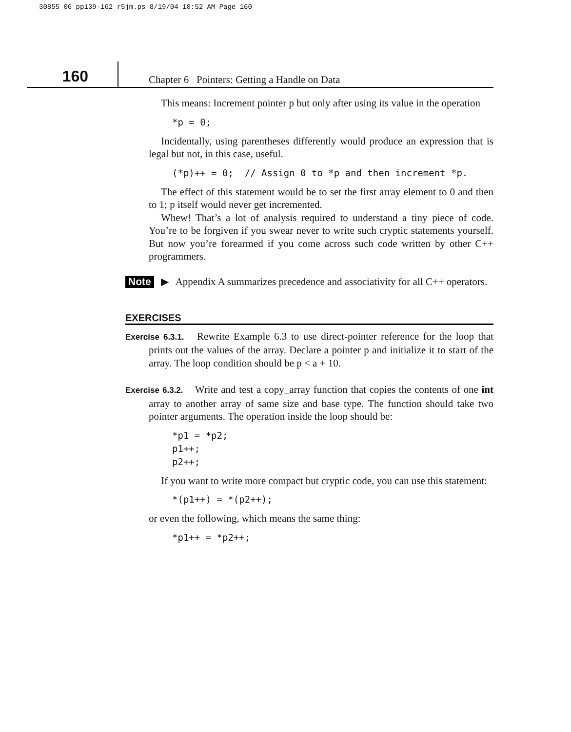30855 06 pp139-162 r5jm.ps 8/19/04 10:52 AM Page 160
160
Chapter 6 Pointers: Getting a Handle on Data
This means: Increment pointer p but only after using its value in the operation
*p = 0;
Incidentally, using parentheses differently would produce an expression that is legal but not, in this case, useful.
(*p)++ = 0;  // Assign 0 to *p and then increment *p.
The effect of this statement would be to set the first array element to 0 and then to 1; p itself would never get incremented.
Whew! That’s a lot of analysis required to understand a tiny piece of code. You’re to be forgiven if you swear never to write such cryptic statements yourself. But now you’re forearmed if you come across such code written by other C++ programmers.
Note ▶ Appendix A summarizes precedence and associativity for all C++ operators.
EXERCISES
Exercise 6.3.1. Rewrite Example 6.3 to use direct-pointer reference for the loop that prints out the values of the array. Declare a pointer p and initialize it to start of the array. The loop condition should be p < a + 10.
Exercise 6.3.2. Write and test a copy_array function that copies the contents of one int array to another array of same size and base type. The function should take two pointer arguments. The operation inside the loop should be:
*p1 = *p2;
p1++;
p2++;
If you want to write more compact but cryptic code, you can use this statement:
*(p1++) = *(p2++);
or even the following, which means the same thing:
*p1++ = *p2++;